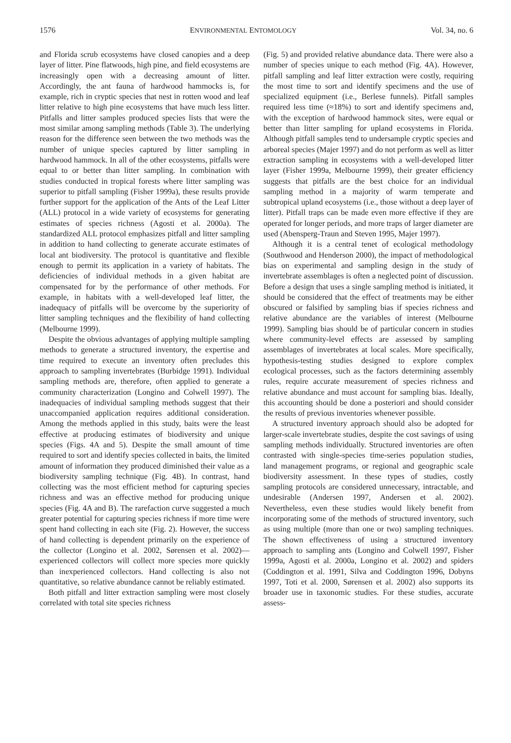1576 ENVIRONMENTAL ENTOMOLOGY Vol. 34, no. 6
and Florida scrub ecosystems have closed canopies and a deep layer of litter. Pine flatwoods, high pine, and field ecosystems are increasingly open with a decreasing amount of litter. Accordingly, the ant fauna of hardwood hammocks is, for example, rich in cryptic species that nest in rotten wood and leaf litter relative to high pine ecosystems that have much less litter. Pitfalls and litter samples produced species lists that were the most similar among sampling methods (Table 3). The underlying reason for the difference seen between the two methods was the number of unique species captured by litter sampling in hardwood hammock. In all of the other ecosystems, pitfalls were equal to or better than litter sampling. In combination with studies conducted in tropical forests where litter sampling was superior to pitfall sampling (Fisher 1999a), these results provide further support for the application of the Ants of the Leaf Litter (ALL) protocol in a wide variety of ecosystems for generating estimates of species richness (Agosti et al. 2000a). The standardized ALL protocol emphasizes pitfall and litter sampling in addition to hand collecting to generate accurate estimates of local ant biodiversity. The protocol is quantitative and flexible enough to permit its application in a variety of habitats. The deficiencies of individual methods in a given habitat are compensated for by the performance of other methods. For example, in habitats with a well-developed leaf litter, the inadequacy of pitfalls will be overcome by the superiority of litter sampling techniques and the flexibility of hand collecting (Melbourne 1999).
Despite the obvious advantages of applying multiple sampling methods to generate a structured inventory, the expertise and time required to execute an inventory often precludes this approach to sampling invertebrates (Burbidge 1991). Individual sampling methods are, therefore, often applied to generate a community characterization (Longino and Colwell 1997). The inadequacies of individual sampling methods suggest that their unaccompanied application requires additional consideration. Among the methods applied in this study, baits were the least effective at producing estimates of biodiversity and unique species (Figs. 4A and 5). Despite the small amount of time required to sort and identify species collected in baits, the limited amount of information they produced diminished their value as a biodiversity sampling technique (Fig. 4B). In contrast, hand collecting was the most efficient method for capturing species richness and was an effective method for producing unique species (Fig. 4A and B). The rarefaction curve suggested a much greater potential for capturing species richness if more time were spent hand collecting in each site (Fig. 2). However, the success of hand collecting is dependent primarily on the experience of the collector (Longino et al. 2002, Sørensen et al. 2002)—experienced collectors will collect more species more quickly than inexperienced collectors. Hand collecting is also not quantitative, so relative abundance cannot be reliably estimated.
Both pitfall and litter extraction sampling were most closely correlated with total site species richness
(Fig. 5) and provided relative abundance data. There were also a number of species unique to each method (Fig. 4A). However, pitfall sampling and leaf litter extraction were costly, requiring the most time to sort and identify specimens and the use of specialized equipment (i.e., Berlese funnels). Pitfall samples required less time (≈18%) to sort and identify specimens and, with the exception of hardwood hammock sites, were equal or better than litter sampling for upland ecosystems in Florida. Although pitfall samples tend to undersample cryptic species and arboreal species (Majer 1997) and do not perform as well as litter extraction sampling in ecosystems with a well-developed litter layer (Fisher 1999a, Melbourne 1999), their greater efficiency suggests that pitfalls are the best choice for an individual sampling method in a majority of warm temperate and subtropical upland ecosystems (i.e., those without a deep layer of litter). Pitfall traps can be made even more effective if they are operated for longer periods, and more traps of larger diameter are used (Abensperg-Traun and Steven 1995, Majer 1997).
Although it is a central tenet of ecological methodology (Southwood and Henderson 2000), the impact of methodological bias on experimental and sampling design in the study of invertebrate assemblages is often a neglected point of discussion. Before a design that uses a single sampling method is initiated, it should be considered that the effect of treatments may be either obscured or falsified by sampling bias if species richness and relative abundance are the variables of interest (Melbourne 1999). Sampling bias should be of particular concern in studies where community-level effects are assessed by sampling assemblages of invertebrates at local scales. More specifically, hypothesis-testing studies designed to explore complex ecological processes, such as the factors determining assembly rules, require accurate measurement of species richness and relative abundance and must account for sampling bias. Ideally, this accounting should be done a posteriori and should consider the results of previous inventories whenever possible.
A structured inventory approach should also be adopted for larger-scale invertebrate studies, despite the cost savings of using sampling methods individually. Structured inventories are often contrasted with single-species time-series population studies, land management programs, or regional and geographic scale biodiversity assessment. In these types of studies, costly sampling protocols are considered unnecessary, intractable, and undesirable (Andersen 1997, Andersen et al. 2002). Nevertheless, even these studies would likely benefit from incorporating some of the methods of structured inventory, such as using multiple (more than one or two) sampling techniques. The shown effectiveness of using a structured inventory approach to sampling ants (Longino and Colwell 1997, Fisher 1999a, Agosti et al. 2000a, Longino et al. 2002) and spiders (Coddington et al. 1991, Silva and Coddington 1996, Dobyns 1997, Toti et al. 2000, Sørensen et al. 2002) also supports its broader use in taxonomic studies. For these studies, accurate assess-